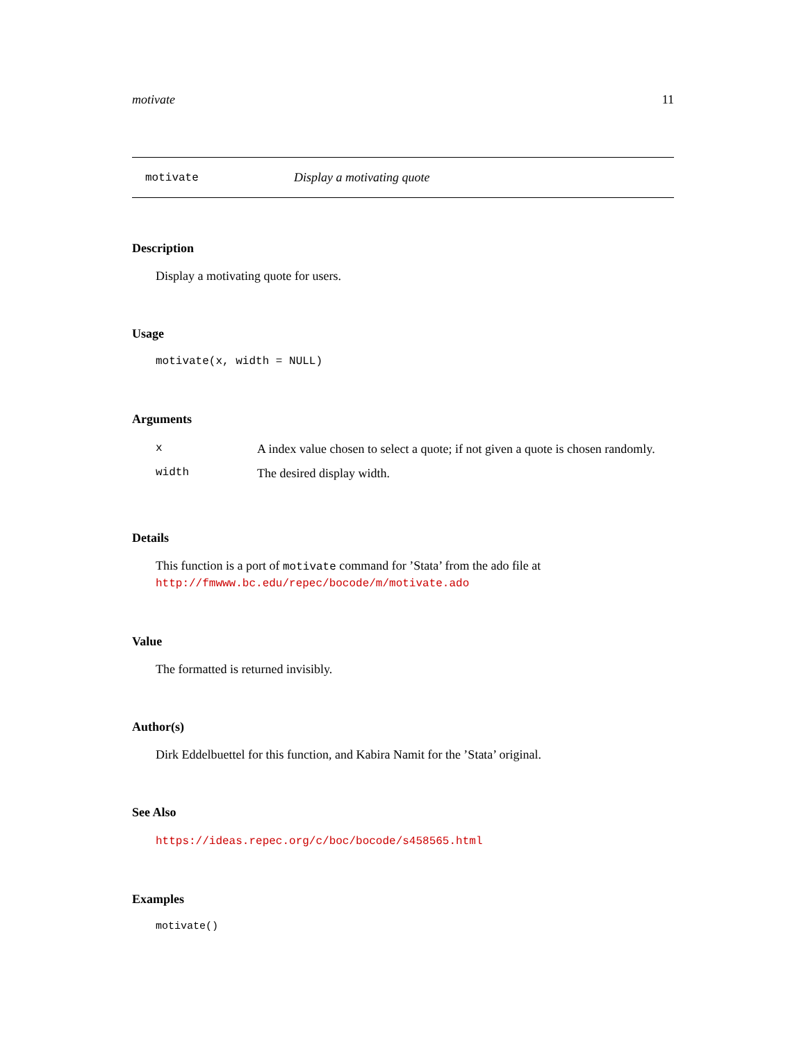motivate 11
motivate Display a motivating quote
Description
Display a motivating quote for users.
Usage
motivate(x, width = NULL)
Arguments
| x | A index value chosen to select a quote; if not given a quote is chosen randomly. |
| width | The desired display width. |
Details
This function is a port of motivate command for ’Stata’ from the ado file at http://fmwww.bc.edu/repec/bocode/m/motivate.ado
Value
The formatted is returned invisibly.
Author(s)
Dirk Eddelbuettel for this function, and Kabira Namit for the ’Stata’ original.
See Also
https://ideas.repec.org/c/boc/bocode/s458565.html
Examples
motivate()